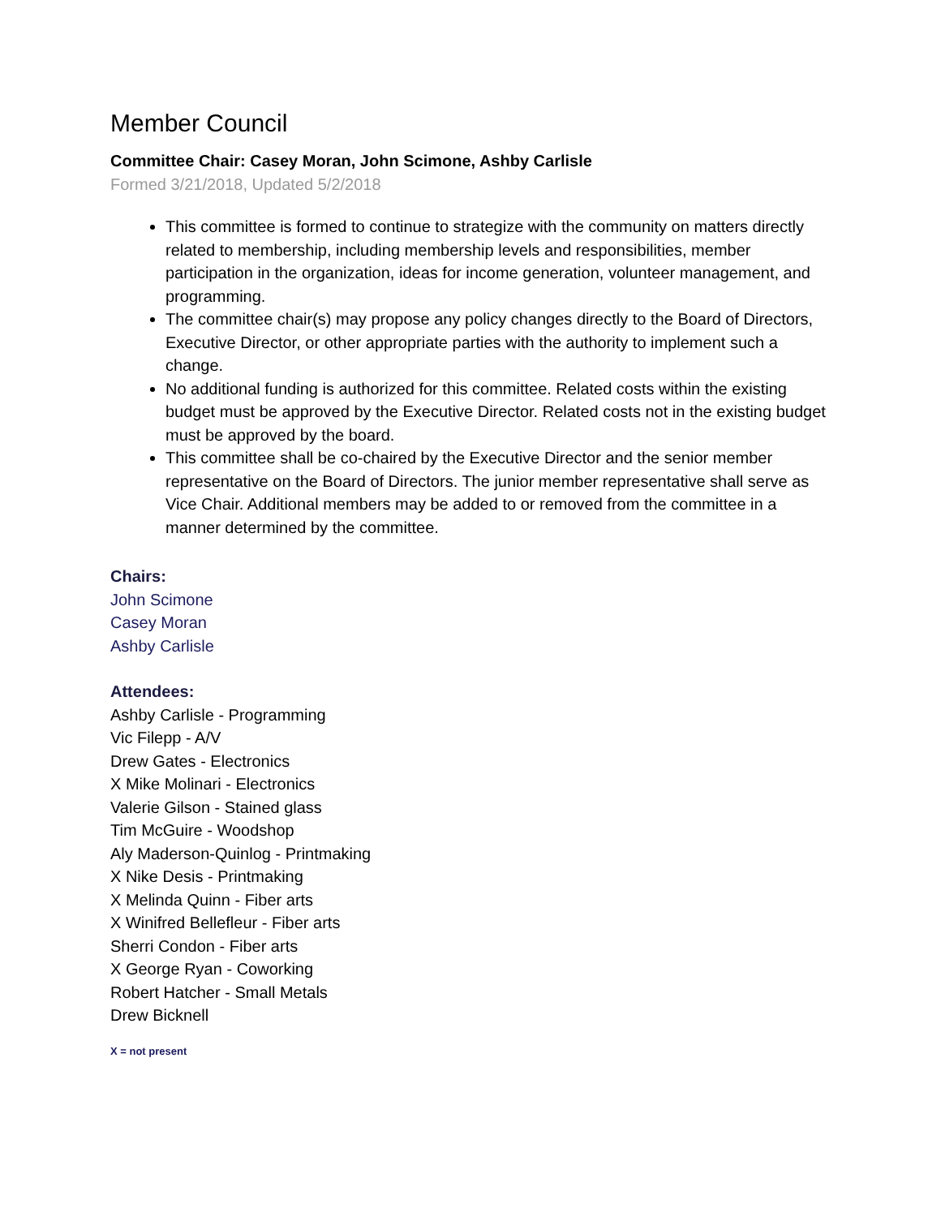Member Council
Committee Chair: Casey Moran, John Scimone, Ashby Carlisle
Formed 3/21/2018, Updated 5/2/2018
This committee is formed to continue to strategize with the community on matters directly related to membership, including membership levels and responsibilities, member participation in the organization, ideas for income generation, volunteer management, and programming.
The committee chair(s) may propose any policy changes directly to the Board of Directors, Executive Director, or other appropriate parties with the authority to implement such a change.
No additional funding is authorized for this committee. Related costs within the existing budget must be approved by the Executive Director. Related costs not in the existing budget must be approved by the board.
This committee shall be co-chaired by the Executive Director and the senior member representative on the Board of Directors. The junior member representative shall serve as Vice Chair. Additional members may be added to or removed from the committee in a manner determined by the committee.
Chairs:
John Scimone
Casey Moran
Ashby Carlisle
Attendees:
Ashby Carlisle - Programming
Vic Filepp - A/V
Drew Gates - Electronics
X Mike Molinari - Electronics
Valerie Gilson - Stained glass
Tim McGuire - Woodshop
Aly Maderson-Quinlog - Printmaking
X Nike Desis - Printmaking
X Melinda Quinn - Fiber arts
X Winifred Bellefleur - Fiber arts
Sherri Condon - Fiber arts
X George Ryan - Coworking
Robert Hatcher - Small Metals
Drew Bicknell
X = not present